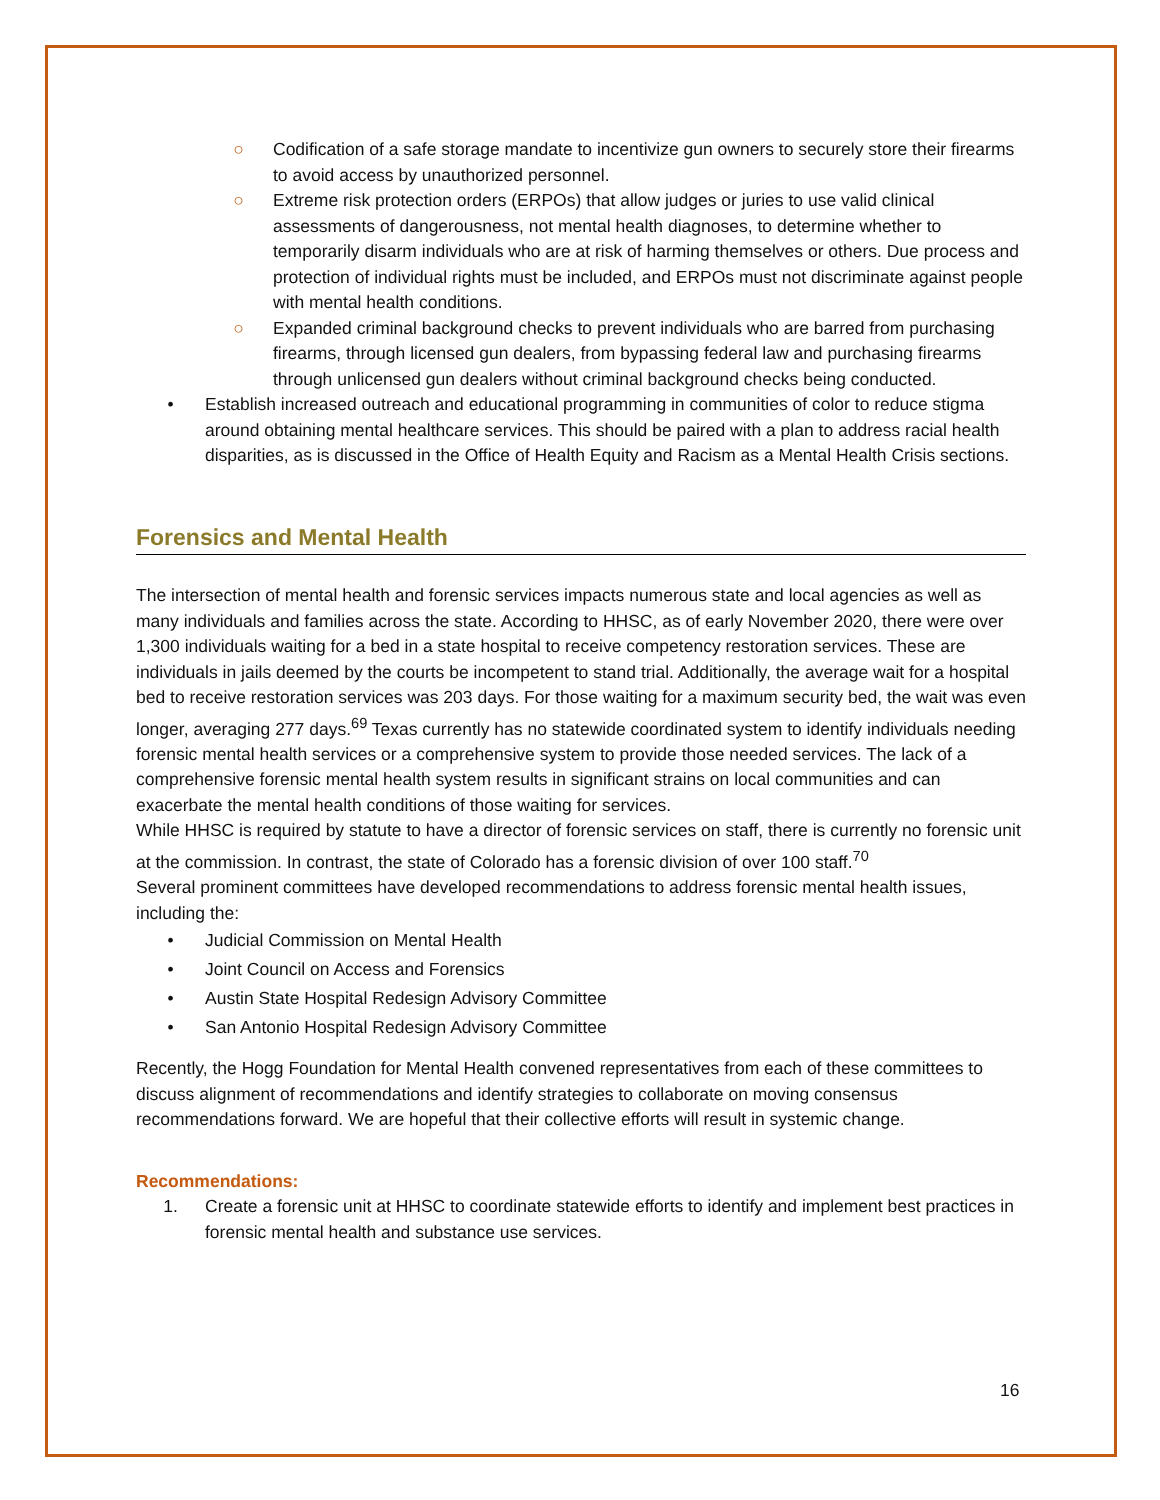○ Codification of a safe storage mandate to incentivize gun owners to securely store their firearms to avoid access by unauthorized personnel.
○ Extreme risk protection orders (ERPOs) that allow judges or juries to use valid clinical assessments of dangerousness, not mental health diagnoses, to determine whether to temporarily disarm individuals who are at risk of harming themselves or others. Due process and protection of individual rights must be included, and ERPOs must not discriminate against people with mental health conditions.
○ Expanded criminal background checks to prevent individuals who are barred from purchasing firearms, through licensed gun dealers, from bypassing federal law and purchasing firearms through unlicensed gun dealers without criminal background checks being conducted.
• Establish increased outreach and educational programming in communities of color to reduce stigma around obtaining mental healthcare services. This should be paired with a plan to address racial health disparities, as is discussed in the Office of Health Equity and Racism as a Mental Health Crisis sections.
Forensics and Mental Health
The intersection of mental health and forensic services impacts numerous state and local agencies as well as many individuals and families across the state. According to HHSC, as of early November 2020, there were over 1,300 individuals waiting for a bed in a state hospital to receive competency restoration services. These are individuals in jails deemed by the courts be incompetent to stand trial. Additionally, the average wait for a hospital bed to receive restoration services was 203 days. For those waiting for a maximum security bed, the wait was even longer, averaging 277 days.<sup>69</sup> Texas currently has no statewide coordinated system to identify individuals needing forensic mental health services or a comprehensive system to provide those needed services. The lack of a comprehensive forensic mental health system results in significant strains on local communities and can exacerbate the mental health conditions of those waiting for services.
While HHSC is required by statute to have a director of forensic services on staff, there is currently no forensic unit at the commission. In contrast, the state of Colorado has a forensic division of over 100 staff.<sup>70</sup>
Several prominent committees have developed recommendations to address forensic mental health issues, including the:
• Judicial Commission on Mental Health
• Joint Council on Access and Forensics
• Austin State Hospital Redesign Advisory Committee
• San Antonio Hospital Redesign Advisory Committee
Recently, the Hogg Foundation for Mental Health convened representatives from each of these committees to discuss alignment of recommendations and identify strategies to collaborate on moving consensus recommendations forward. We are hopeful that their collective efforts will result in systemic change.
Recommendations:
1. Create a forensic unit at HHSC to coordinate statewide efforts to identify and implement best practices in forensic mental health and substance use services.
16